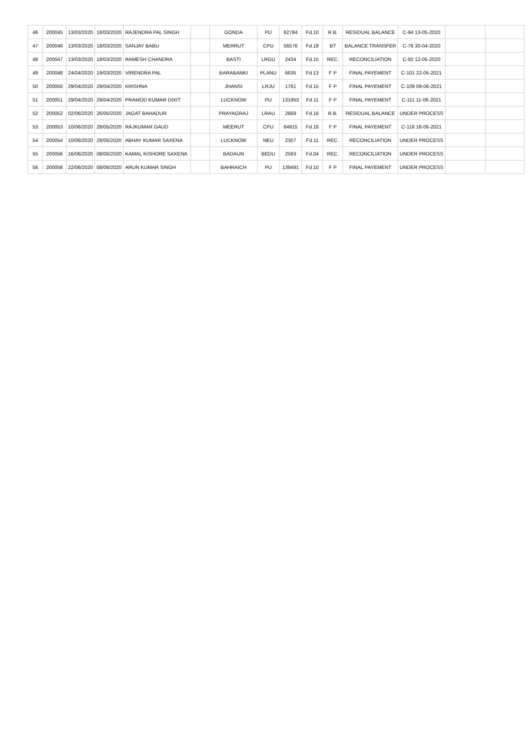| 46 | 200045 | 13/03/2020 | 18/03/2020 | RAJENDRA PAL SINGH | | GONDA | PU | 62784 | Fd.10 | R.B. | RESIDUAL BALANCE | C-94 13-05-2020 | | |
| 47 | 200046 | 13/03/2020 | 18/03/2020 | SANJAY BABU | | MERRUT | CPU | 56576 | Fd.18 | BT | BALANCE TRANSFER | C-76 30-04-2020 | | |
| 48 | 200047 | 13/03/2020 | 18/03/2020 | RAMESH CHANDRA | | BASTI | LRGU | 2434 | Fd.15 | REC. | RECONCILIATION | C-92 12-05-2020 | | |
| 49 | 200048 | 24/04/2020 | 19/03/2020 | VIRENDRA PAL | | BARABANKI | PLANU | 6635 | Fd.13 | F P | FINAL PAYEMENT | C-101 22-05-2021 | | |
| 50 | 200050 | 29/04/2020 | 29/04/2020 | KRISHNA | | JHANSI | LRJU | 1761 | Fd.15 | F P | FINAL PAYEMENT | C-109 08-06-2021 | | |
| 51 | 200051 | 29/04/2020 | 29/04/2020 | PRAMOD KUMAR DIXIT | | LUCKNOW | PU | 131953 | Fd.11 | F P | FINAL PAYEMENT | C-111 11-06-2021 | | |
| 52 | 200052 | 02/06/2020 | 26/05/2020 | JAGAT BAHADUR | | PRAYAGRAJ | LRAU | 2669 | Fd.16 | R.B. | RESIDUAL BALANCE | UNDER PROCESS | | |
| 53 | 200053 | 10/06/2020 | 28/05/2020 | RAJKUMAR GAUD | | MEERUT | CPU | 64915 | Fd.18 | F P | FINAL PAYEMENT | C-118 18-06-2021 | | |
| 54 | 200054 | 10/06/2020 | 28/05/2020 | ABHAY KUMAR SAXENA | | LUCKNOW | NEU | 2307 | Fd.11 | REC. | RECONCILIATION | UNDER PROCESS | | |
| 55 | 200056 | 16/06/2020 | 08/06/2020 | KAMAL KISHORE SAXENA | | BADAUN | BEDU | 2593 | Fd.04 | REC. | RECONCILIATION | UNDER PROCESS | | |
| 56 | 200058 | 22/06/2020 | 08/06/2020 | ARUN KUMAR SINGH | | BAHRAICH | PU | 139491 | Fd.10 | F P | FINAL PAYEMENT | UNDER PROCESS | | |